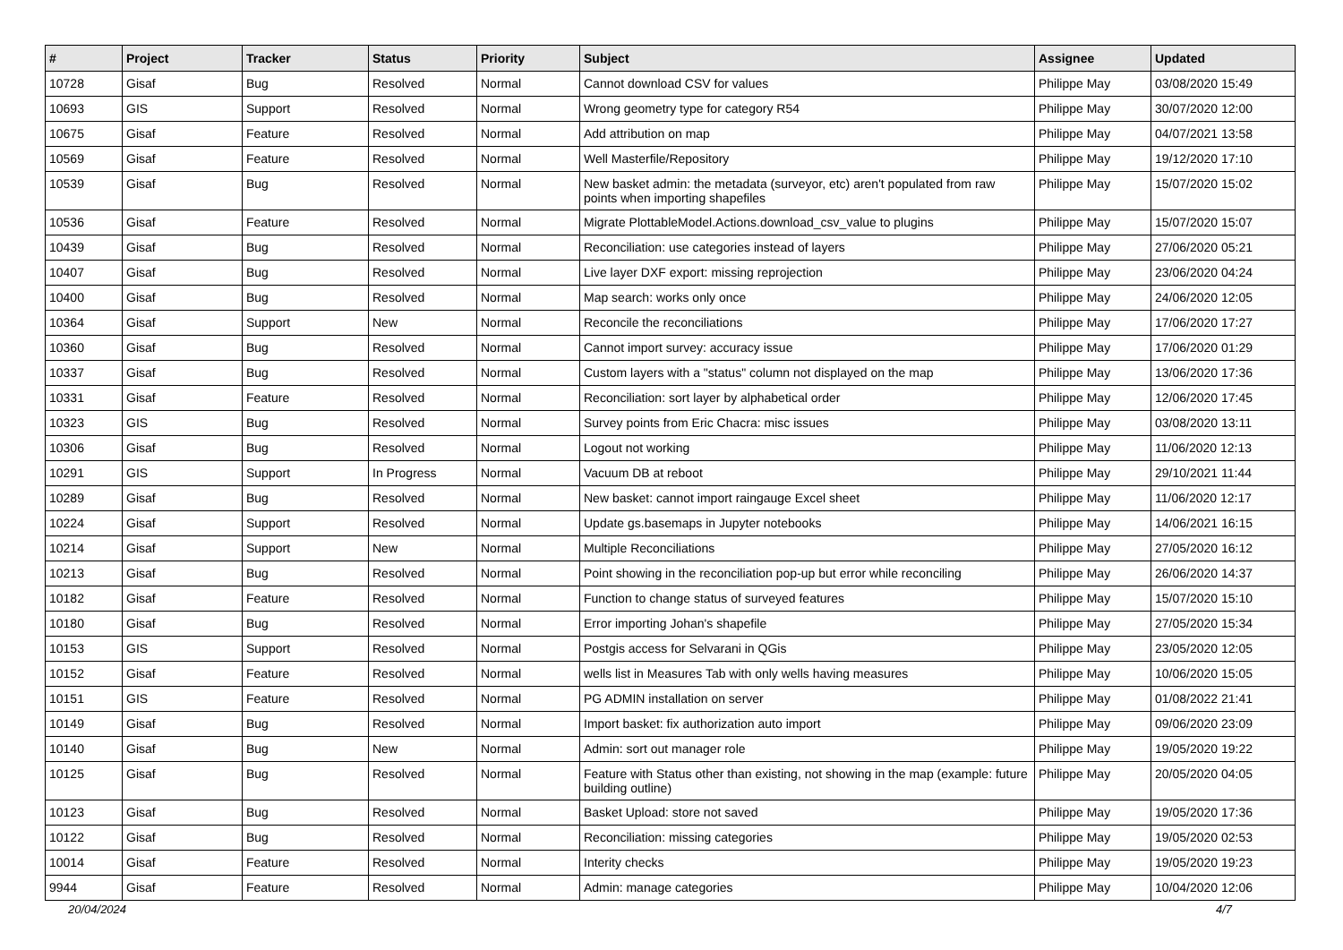| # | Project | Tracker | Status | Priority | Subject | Assignee | Updated |
| --- | --- | --- | --- | --- | --- | --- | --- |
| 10728 | Gisaf | Bug | Resolved | Normal | Cannot download CSV for values | Philippe May | 03/08/2020 15:49 |
| 10693 | GIS | Support | Resolved | Normal | Wrong geometry type for category R54 | Philippe May | 30/07/2020 12:00 |
| 10675 | Gisaf | Feature | Resolved | Normal | Add attribution on map | Philippe May | 04/07/2021 13:58 |
| 10569 | Gisaf | Feature | Resolved | Normal | Well Masterfile/Repository | Philippe May | 19/12/2020 17:10 |
| 10539 | Gisaf | Bug | Resolved | Normal | New basket admin: the metadata (surveyor, etc) aren't populated from raw points when importing shapefiles | Philippe May | 15/07/2020 15:02 |
| 10536 | Gisaf | Feature | Resolved | Normal | Migrate PlottableModel.Actions.download_csv_value to plugins | Philippe May | 15/07/2020 15:07 |
| 10439 | Gisaf | Bug | Resolved | Normal | Reconciliation: use categories instead of layers | Philippe May | 27/06/2020 05:21 |
| 10407 | Gisaf | Bug | Resolved | Normal | Live layer DXF export: missing reprojection | Philippe May | 23/06/2020 04:24 |
| 10400 | Gisaf | Bug | Resolved | Normal | Map search: works only once | Philippe May | 24/06/2020 12:05 |
| 10364 | Gisaf | Support | New | Normal | Reconcile the reconciliations | Philippe May | 17/06/2020 17:27 |
| 10360 | Gisaf | Bug | Resolved | Normal | Cannot import survey: accuracy issue | Philippe May | 17/06/2020 01:29 |
| 10337 | Gisaf | Bug | Resolved | Normal | Custom layers with a "status" column not displayed on the map | Philippe May | 13/06/2020 17:36 |
| 10331 | Gisaf | Feature | Resolved | Normal | Reconciliation: sort layer by alphabetical order | Philippe May | 12/06/2020 17:45 |
| 10323 | GIS | Bug | Resolved | Normal | Survey points from Eric Chacra: misc issues | Philippe May | 03/08/2020 13:11 |
| 10306 | Gisaf | Bug | Resolved | Normal | Logout not working | Philippe May | 11/06/2020 12:13 |
| 10291 | GIS | Support | In Progress | Normal | Vacuum DB at reboot | Philippe May | 29/10/2021 11:44 |
| 10289 | Gisaf | Bug | Resolved | Normal | New basket: cannot import raingauge Excel sheet | Philippe May | 11/06/2020 12:17 |
| 10224 | Gisaf | Support | Resolved | Normal | Update gs.basemaps in Jupyter notebooks | Philippe May | 14/06/2021 16:15 |
| 10214 | Gisaf | Support | New | Normal | Multiple Reconciliations | Philippe May | 27/05/2020 16:12 |
| 10213 | Gisaf | Bug | Resolved | Normal | Point showing in the reconciliation pop-up but error while reconciling | Philippe May | 26/06/2020 14:37 |
| 10182 | Gisaf | Feature | Resolved | Normal | Function to change status of surveyed features | Philippe May | 15/07/2020 15:10 |
| 10180 | Gisaf | Bug | Resolved | Normal | Error importing Johan's shapefile | Philippe May | 27/05/2020 15:34 |
| 10153 | GIS | Support | Resolved | Normal | Postgis access for Selvarani in QGis | Philippe May | 23/05/2020 12:05 |
| 10152 | Gisaf | Feature | Resolved | Normal | wells list in Measures Tab with only wells having measures | Philippe May | 10/06/2020 15:05 |
| 10151 | GIS | Feature | Resolved | Normal | PG ADMIN installation on server | Philippe May | 01/08/2022 21:41 |
| 10149 | Gisaf | Bug | Resolved | Normal | Import basket: fix authorization auto import | Philippe May | 09/06/2020 23:09 |
| 10140 | Gisaf | Bug | New | Normal | Admin: sort out manager role | Philippe May | 19/05/2020 19:22 |
| 10125 | Gisaf | Bug | Resolved | Normal | Feature with Status other than existing, not showing in the map (example: future building outline) | Philippe May | 20/05/2020 04:05 |
| 10123 | Gisaf | Bug | Resolved | Normal | Basket Upload: store not saved | Philippe May | 19/05/2020 17:36 |
| 10122 | Gisaf | Bug | Resolved | Normal | Reconciliation: missing categories | Philippe May | 19/05/2020 02:53 |
| 10014 | Gisaf | Feature | Resolved | Normal | Interity checks | Philippe May | 19/05/2020 19:23 |
| 9944 | Gisaf | Feature | Resolved | Normal | Admin: manage categories | Philippe May | 10/04/2020 12:06 |
20/04/2024 4/7